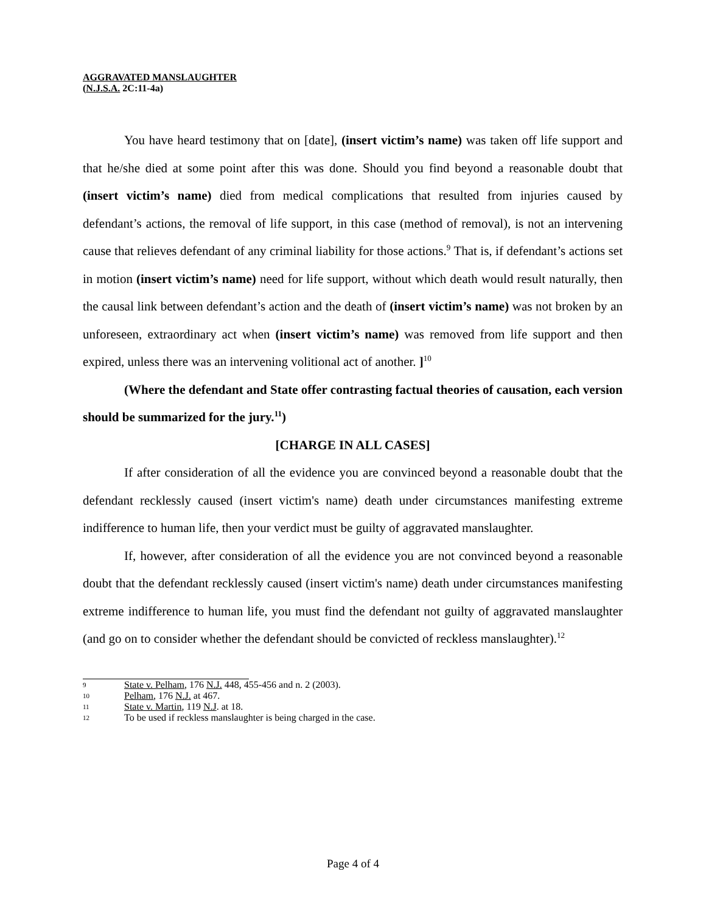AGGRAVATED MANSLAUGHTER
(N.J.S.A. 2C:11-4a)
You have heard testimony that on [date], (insert victim’s name) was taken off life support and that he/she died at some point after this was done. Should you find beyond a reasonable doubt that (insert victim’s name) died from medical complications that resulted from injuries caused by defendant’s actions, the removal of life support, in this case (method of removal), is not an intervening cause that relieves defendant of any criminal liability for those actions.<sup>9</sup> That is, if defendant’s actions set in motion (insert victim’s name) need for life support, without which death would result naturally, then the causal link between defendant’s action and the death of (insert victim’s name) was not broken by an unforeseen, extraordinary act when (insert victim’s name) was removed from life support and then expired, unless there was an intervening volitional act of another. ]<sup>10</sup>
(Where the defendant and State offer contrasting factual theories of causation, each version should be summarized for the jury.<sup>11</sup>)
[CHARGE IN ALL CASES]
If after consideration of all the evidence you are convinced beyond a reasonable doubt that the defendant recklessly caused (insert victim's name) death under circumstances manifesting extreme indifference to human life, then your verdict must be guilty of aggravated manslaughter.
If, however, after consideration of all the evidence you are not convinced beyond a reasonable doubt that the defendant recklessly caused (insert victim's name) death under circumstances manifesting extreme indifference to human life, you must find the defendant not guilty of aggravated manslaughter (and go on to consider whether the defendant should be convicted of reckless manslaughter).<sup>12</sup>
9 State v. Pelham, 176 N.J. 448, 455-456 and n. 2 (2003).
10 Pelham, 176 N.J. at 467.
11 State v. Martin, 119 N.J. at 18.
12 To be used if reckless manslaughter is being charged in the case.
Page 4 of 4